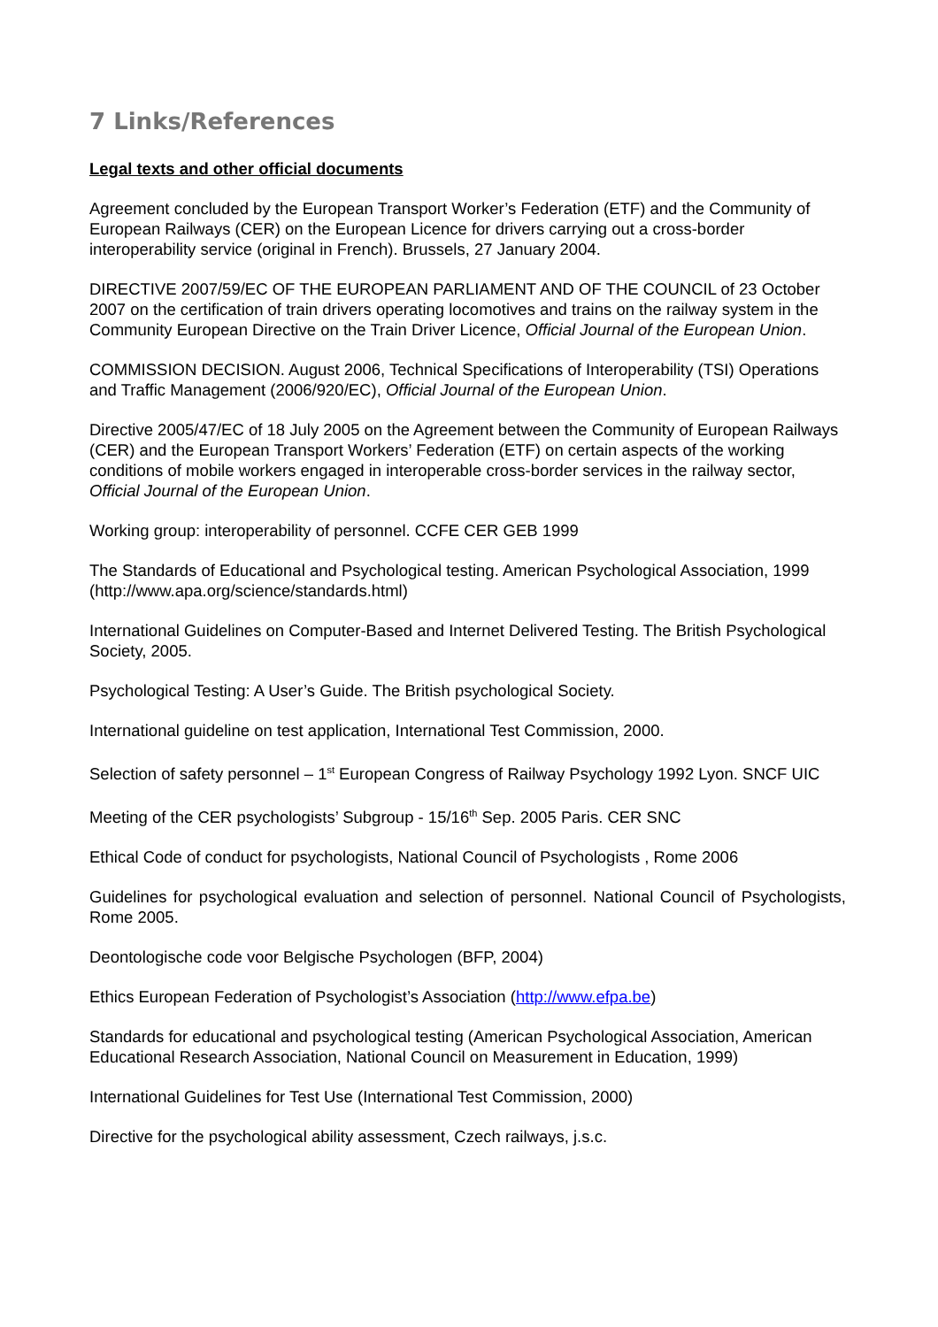7 Links/References
Legal texts and other official documents
Agreement concluded by the European Transport Worker’s Federation (ETF) and the Community of European Railways (CER) on the European Licence for drivers carrying out a cross-border interoperability service (original in French). Brussels, 27 January 2004.
DIRECTIVE 2007/59/EC OF THE EUROPEAN PARLIAMENT AND OF THE COUNCIL of 23 October 2007 on the certification of train drivers operating locomotives and trains on the railway system in the Community European Directive on the Train Driver Licence, Official Journal of the European Union.
COMMISSION DECISION. August 2006, Technical Specifications of Interoperability (TSI) Operations and Traffic Management (2006/920/EC), Official Journal of the European Union.
Directive 2005/47/EC of 18 July 2005 on the Agreement between the Community of European Railways (CER) and the European Transport Workers’ Federation (ETF) on certain aspects of the working conditions of mobile workers engaged in interoperable cross-border services in the railway sector, Official Journal of the European Union.
Working group: interoperability of personnel. CCFE CER GEB 1999
The Standards of Educational and Psychological testing. American Psychological Association, 1999 (http://www.apa.org/science/standards.html)
International Guidelines on Computer-Based and Internet Delivered Testing. The British Psychological Society, 2005.
Psychological Testing: A User’s Guide. The British psychological Society.
International guideline on test application, International Test Commission, 2000.
Selection of safety personnel – 1<sup>st</sup> European Congress of Railway Psychology 1992 Lyon. SNCF UIC
Meeting of the CER psychologists’ Subgroup - 15/16<sup>th</sup> Sep. 2005 Paris. CER SNC
Ethical Code of conduct for psychologists, National Council of Psychologists , Rome 2006
Guidelines for psychological evaluation and selection of personnel. National Council of Psychologists, Rome 2005.
Deontologische code voor Belgische Psychologen (BFP, 2004)
Ethics European Federation of Psychologist’s Association (http://www.efpa.be)
Standards for educational and psychological testing (American Psychological Association, American Educational Research Association, National Council on Measurement in Education, 1999)
International Guidelines for Test Use (International Test Commission, 2000)
Directive for the psychological ability assessment, Czech railways, j.s.c.